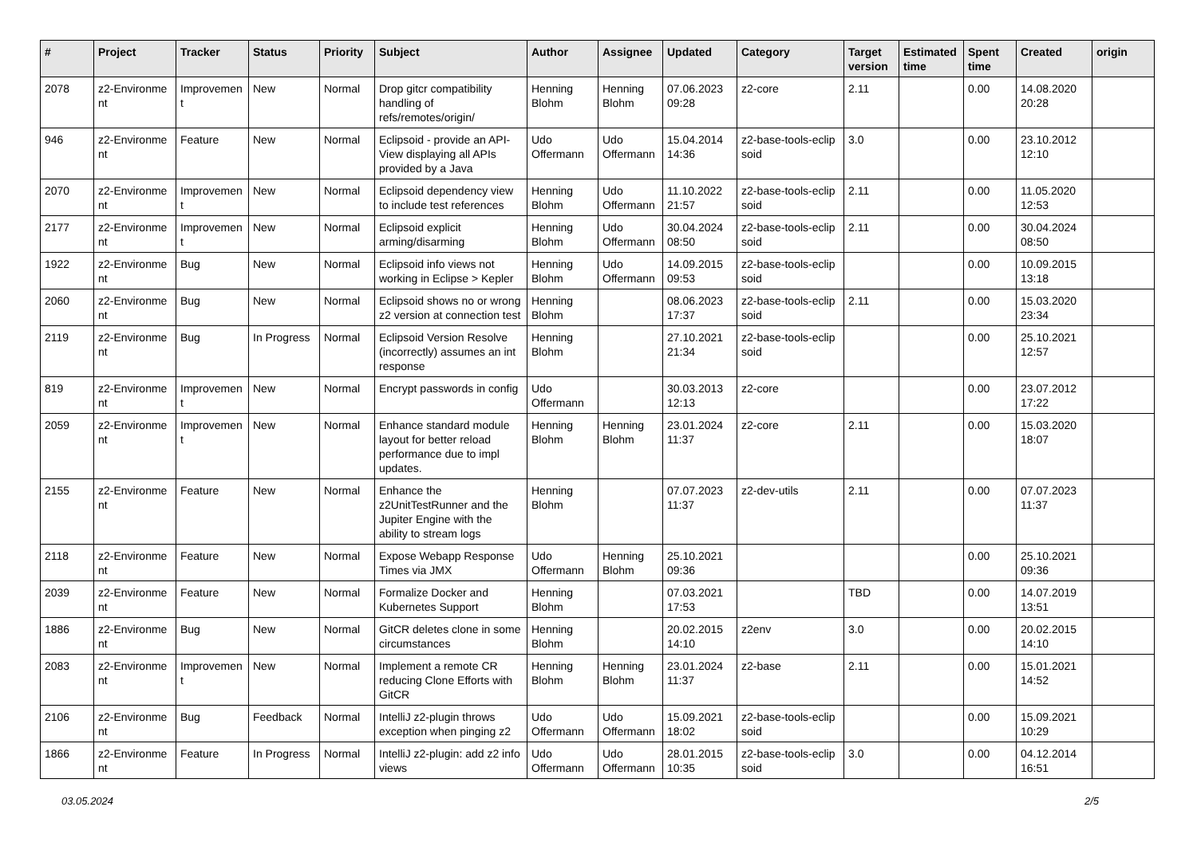| # | Project | Tracker | Status | Priority | Subject | Author | Assignee | Updated | Category | Target version | Estimated time | Spent time | Created | origin |
| --- | --- | --- | --- | --- | --- | --- | --- | --- | --- | --- | --- | --- | --- | --- |
| 2078 | z2-Environme nt | Improvemen t | New | Normal | Drop gitcr compatibility handling of refs/remotes/origin/ | Henning Blohm | Henning Blohm | 07.06.2023 09:28 | z2-core | 2.11 | | 0.00 | 14.08.2020 20:28 | |
| 946 | z2-Environme nt | Feature | New | Normal | Eclipsoid - provide an API-View displaying all APIs provided by a Java | Udo Offermann | Udo Offermann | 15.04.2014 14:36 | z2-base-tools-eclip soid | 3.0 | | 0.00 | 23.10.2012 12:10 | |
| 2070 | z2-Environme nt | Improvemen t | New | Normal | Eclipsoid dependency view to include test references | Henning Blohm | Udo Offermann | 11.10.2022 21:57 | z2-base-tools-eclip soid | 2.11 | | 0.00 | 11.05.2020 12:53 | |
| 2177 | z2-Environme nt | Improvemen t | New | Normal | Eclipsoid explicit arming/disarming | Henning Blohm | Udo Offermann | 30.04.2024 08:50 | z2-base-tools-eclip soid | 2.11 | | 0.00 | 30.04.2024 08:50 | |
| 1922 | z2-Environme nt | Bug | New | Normal | Eclipsoid info views not working in Eclipse > Kepler | Henning Blohm | Udo Offermann | 14.09.2015 09:53 | z2-base-tools-eclip soid | | | 0.00 | 10.09.2015 13:18 | |
| 2060 | z2-Environme nt | Bug | New | Normal | Eclipsoid shows no or wrong z2 version at connection test | Henning Blohm | | 08.06.2023 17:37 | z2-base-tools-eclip soid | 2.11 | | 0.00 | 15.03.2020 23:34 | |
| 2119 | z2-Environme nt | Bug | In Progress | Normal | Eclipsoid Version Resolve (incorrectly) assumes an int response | Henning Blohm | | 27.10.2021 21:34 | z2-base-tools-eclip soid | | | 0.00 | 25.10.2021 12:57 | |
| 819 | z2-Environme nt | Improvemen t | New | Normal | Encrypt passwords in config | Udo Offermann | | 30.03.2013 12:13 | z2-core | | | 0.00 | 23.07.2012 17:22 | |
| 2059 | z2-Environme nt | Improvemen t | New | Normal | Enhance standard module layout for better reload performance due to impl updates. | Henning Blohm | Henning Blohm | 23.01.2024 11:37 | z2-core | 2.11 | | 0.00 | 15.03.2020 18:07 | |
| 2155 | z2-Environme nt | Feature | New | Normal | Enhance the z2UnitTestRunner and the Jupiter Engine with the ability to stream logs | Henning Blohm | | 07.07.2023 11:37 | z2-dev-utils | 2.11 | | 0.00 | 07.07.2023 11:37 | |
| 2118 | z2-Environme nt | Feature | New | Normal | Expose Webapp Response Times via JMX | Udo Offermann | Henning Blohm | 25.10.2021 09:36 | | | | 0.00 | 25.10.2021 09:36 | |
| 2039 | z2-Environme nt | Feature | New | Normal | Formalize Docker and Kubernetes Support | Henning Blohm | | 07.03.2021 17:53 | | TBD | | 0.00 | 14.07.2019 13:51 | |
| 1886 | z2-Environme nt | Bug | New | Normal | GitCR deletes clone in some circumstances | Henning Blohm | | 20.02.2015 14:10 | z2env | 3.0 | | 0.00 | 20.02.2015 14:10 | |
| 2083 | z2-Environme nt | Improvemen t | New | Normal | Implement a remote CR reducing Clone Efforts with GitCR | Henning Blohm | Henning Blohm | 23.01.2024 11:37 | z2-base | 2.11 | | 0.00 | 15.01.2021 14:52 | |
| 2106 | z2-Environme nt | Bug | Feedback | Normal | IntelliJ z2-plugin throws exception when pinging z2 | Udo Offermann | Udo Offermann | 15.09.2021 18:02 | z2-base-tools-eclip soid | | | 0.00 | 15.09.2021 10:29 | |
| 1866 | z2-Environme nt | Feature | In Progress | Normal | IntelliJ z2-plugin: add z2 info views | Udo Offermann | Udo Offermann | 28.01.2015 10:35 | z2-base-tools-eclip soid | 3.0 | | 0.00 | 04.12.2014 16:51 | |
03.05.2024 2/5